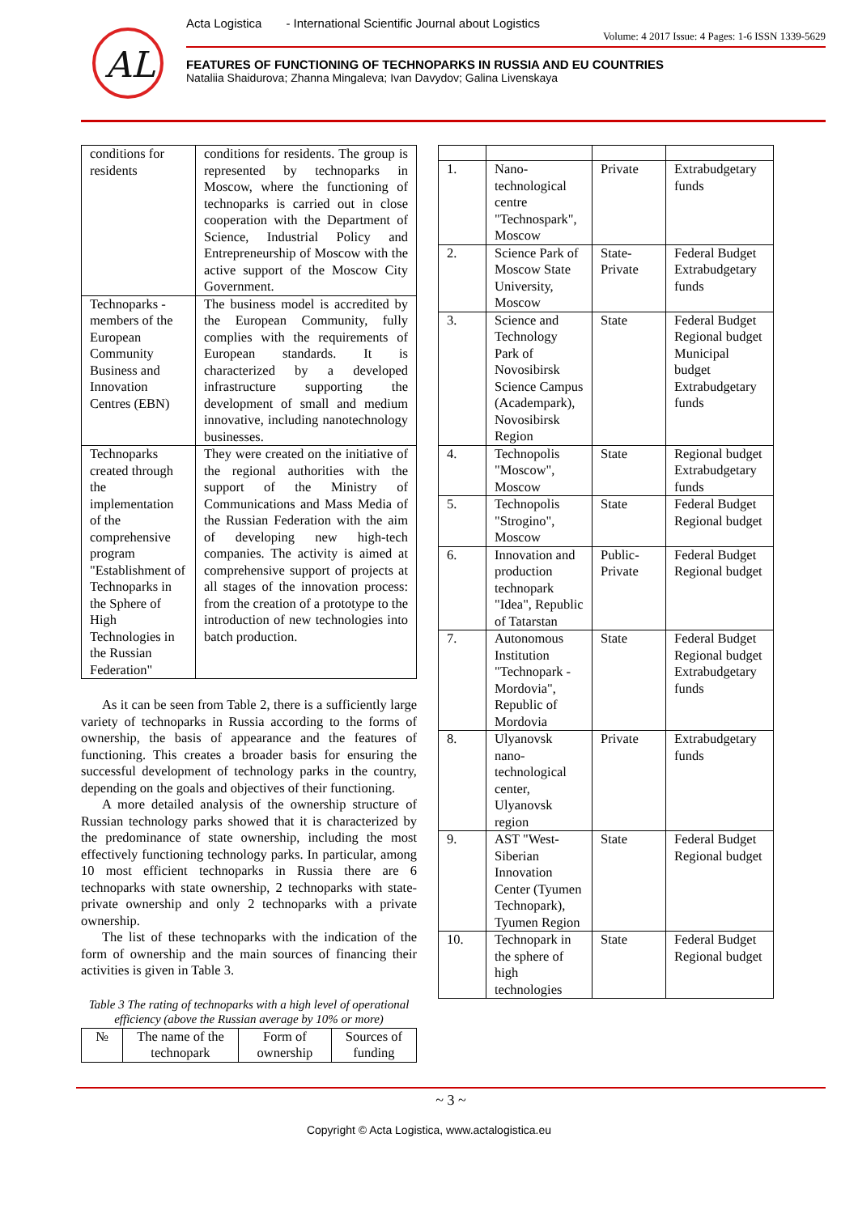AL
Acta Logistica - International Scientific Journal about Logistics
Volume: 4 2017 Issue: 4 Pages: 1-6 ISSN 1339-5629
FEATURES OF FUNCTIONING OF TECHNOPARKS IN RUSSIA AND EU COUNTRIES
Nataliia Shaidurova; Zhanna Mingaleva; Ivan Davydov; Galina Livenskaya
| conditions for residents | conditions for residents. The group is represented by technoparks in Moscow, where the functioning of technoparks is carried out in close cooperation with the Department of Science, Industrial Policy and Entrepreneurship of Moscow with the active support of the Moscow City Government. |
| Technoparks - members of the European Community Business and Innovation Centres (EBN) | The business model is accredited by the European Community, fully complies with the requirements of European standards. It is characterized by a developed infrastructure supporting the development of small and medium innovative, including nanotechnology businesses. |
| Technoparks created through the implementation of the comprehensive program "Establishment of Technoparks in the Sphere of High Technologies in the Russian Federation" | They were created on the initiative of the regional authorities with the support of the Ministry of Communications and Mass Media of the Russian Federation with the aim of developing new high-tech companies. The activity is aimed at comprehensive support of projects at all stages of the innovation process: from the creation of a prototype to the introduction of new technologies into batch production. |
As it can be seen from Table 2, there is a sufficiently large variety of technoparks in Russia according to the forms of ownership, the basis of appearance and the features of functioning. This creates a broader basis for ensuring the successful development of technology parks in the country, depending on the goals and objectives of their functioning.
A more detailed analysis of the ownership structure of Russian technology parks showed that it is characterized by the predominance of state ownership, including the most effectively functioning technology parks. In particular, among 10 most efficient technoparks in Russia there are 6 technoparks with state ownership, 2 technoparks with state-private ownership and only 2 technoparks with a private ownership.
The list of these technoparks with the indication of the form of ownership and the main sources of financing their activities is given in Table 3.
Table 3 The rating of technoparks with a high level of operational efficiency (above the Russian average by 10% or more)
| № | The name of the technopark | Form of ownership | Sources of funding |
| --- | --- | --- | --- |
| 1. | Nano-technological centre "Technospark", Moscow | Private | Extrabudgetary funds |
| 2. | Science Park of Moscow State University, Moscow | State-Private | Federal Budget Extrabudgetary funds |
| 3. | Science and Technology Park of Novosibirsk Science Campus (Academpark), Novosibirsk Region | State | Federal Budget Regional budget Municipal budget Extrabudgetary funds |
| 4. | Technopolis "Moscow", Moscow | State | Regional budget Extrabudgetary funds |
| 5. | Technopolis "Strogino", Moscow | State | Federal Budget Regional budget |
| 6. | Innovation and production technopark "Idea", Republic of Tatarstan | Public-Private | Federal Budget Regional budget |
| 7. | Autonomous Institution "Technopark - Mordovia", Republic of Mordovia | State | Federal Budget Regional budget Extrabudgetary funds |
| 8. | Ulyanovsk nano-technological center, Ulyanovsk region | Private | Extrabudgetary funds |
| 9. | AST "West-Siberian Innovation Center (Tyumen Technopark), Tyumen Region | State | Federal Budget Regional budget |
| 10. | Technopark in the sphere of high technologies | State | Federal Budget Regional budget |
~ 3 ~
Copyright © Acta Logistica, www.actalogistica.eu